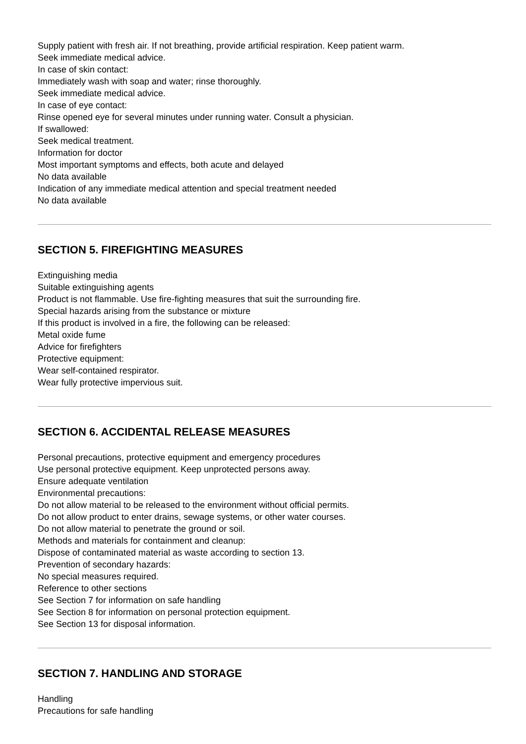Supply patient with fresh air. If not breathing, provide artificial respiration. Keep patient warm.
Seek immediate medical advice.
In case of skin contact:
Immediately wash with soap and water; rinse thoroughly.
Seek immediate medical advice.
In case of eye contact:
Rinse opened eye for several minutes under running water. Consult a physician.
If swallowed:
Seek medical treatment.
Information for doctor
Most important symptoms and effects, both acute and delayed
No data available
Indication of any immediate medical attention and special treatment needed
No data available
SECTION 5. FIREFIGHTING MEASURES
Extinguishing media
Suitable extinguishing agents
Product is not flammable. Use fire-fighting measures that suit the surrounding fire.
Special hazards arising from the substance or mixture
If this product is involved in a fire, the following can be released:
Metal oxide fume
Advice for firefighters
Protective equipment:
Wear self-contained respirator.
Wear fully protective impervious suit.
SECTION 6. ACCIDENTAL RELEASE MEASURES
Personal precautions, protective equipment and emergency procedures
Use personal protective equipment. Keep unprotected persons away.
Ensure adequate ventilation
Environmental precautions:
Do not allow material to be released to the environment without official permits.
Do not allow product to enter drains, sewage systems, or other water courses.
Do not allow material to penetrate the ground or soil.
Methods and materials for containment and cleanup:
Dispose of contaminated material as waste according to section 13.
Prevention of secondary hazards:
No special measures required.
Reference to other sections
See Section 7 for information on safe handling
See Section 8 for information on personal protection equipment.
See Section 13 for disposal information.
SECTION 7. HANDLING AND STORAGE
Handling
Precautions for safe handling